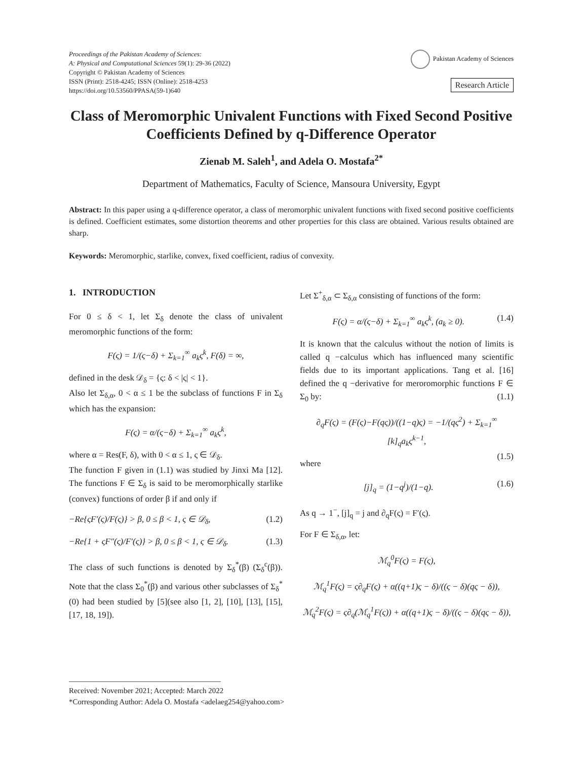Proceedings of the Pakistan Academy of Sciences:
A: Physical and Computational Sciences 59(1): 29-36 (2022)
Copyright © Pakistan Academy of Sciences
ISSN (Print): 2518-4245; ISSN (Online): 2518-4253
https://doi.org/10.53560/PPASA(59-1)640
Pakistan Academy of Sciences
Research Article
Class of Meromorphic Univalent Functions with Fixed Second Positive Coefficients Defined by q-Difference Operator
Zienab M. Saleh<sup>1</sup>, and Adela O. Mostafa<sup>2*</sup>
Department of Mathematics, Faculty of Science, Mansoura University, Egypt
Abstract: In this paper using a q-difference operator, a class of meromorphic univalent functions with fixed second positive coefficients is defined. Coefficient estimates, some distortion theorems and other properties for this class are obtained. Various results obtained are sharp.
Keywords: Meromorphic, starlike, convex, fixed coefficient, radius of convexity.
1. INTRODUCTION
For 0 ≤ δ < 1, let Σ<sub>δ</sub> denote the class of univalent meromorphic functions of the form:
F(ς) = 1/(ς−δ) + Σ<sub>k=1</sub><sup>∞</sup> a<sub>k</sub>ς<sup>k</sup>, F(δ) = ∞,
defined in the desk 𝒟<sub>δ</sub> = {ς: δ < |ς| < 1}.
Also let Σ<sub>δ,α</sub>, 0 < α ≤ 1 be the subclass of functions F in Σ<sub>δ</sub> which has the expansion:
F(ς) = α/(ς−δ) + Σ<sub>k=1</sub><sup>∞</sup> a<sub>k</sub>ς<sup>k</sup>,
where α = Res(F, δ), with 0 < α ≤ 1, ς ∈ 𝒟<sub>δ</sub>.
The function F given in (1.1) was studied by Jinxi Ma [12]. The functions F ∈ Σ<sub>δ</sub> is said to be meromorphically starlike (convex) functions of order β if and only if
−Re{ςF′(ς)/F(ς)} > β, 0 ≤ β < 1, ς ∈ 𝒟<sub>δ</sub>, (1.2)
−Re{1 + ςF″(ς)/F′(ς)} > β, 0 ≤ β < 1, ς ∈ 𝒟<sub>δ</sub>. (1.3)
The class of such functions is denoted by Σ<sub>δ</sub><sup>*</sup>(β) (Σ<sub>δ</sub><sup>c</sup>(β)). Note that the class Σ<sub>0</sub><sup>*</sup>(β) and various other subclasses of Σ<sub>δ</sub><sup>*</sup>(0) had been studied by [5](see also [1, 2], [10], [13], [15], [17, 18, 19]).
Let Σ<sup>+</sup><sub>δ,α</sub> ⊂ Σ<sub>δ,α</sub> consisting of functions of the form:
F(ς) = α/(ς−δ) + Σ<sub>k=1</sub><sup>∞</sup> a<sub>k</sub>ς<sup>k</sup>, (a<sub>k</sub> ≥ 0). (1.4)
It is known that the calculus without the notion of limits is called q −calculus which has influenced many scientific fields due to its important applications. Tang et al. [16] defined the q −derivative for meroromorphic functions F ∈ Σ<sub>0</sub> by: (1.1)
∂<sub>q</sub>F(ς) = (F(ς)−F(qς))/((1−q)ς) = −1/(qς<sup>2</sup>) + Σ<sub>k=1</sub><sup>∞</sup> [k]<sub>q</sub>a<sub>k</sub>ς<sup>k−1</sup>,
(1.5)
where
[j]<sub>q</sub> = (1−q<sup>j</sup>)/(1−q). (1.6)
As q → 1<sup>−</sup>, [j]<sub>q</sub> = j and ∂<sub>q</sub>F(ς) = F′(ς).
For F ∈ Σ<sub>δ,α</sub>, let:
ℳ<sub>q</sub><sup>0</sup>F(ς) = F(ς),
ℳ<sub>q</sub><sup>1</sup>F(ς) = ς∂<sub>q</sub>F(ς) + α((q+1)ς − δ)/((ς − δ)(qς − δ)),
ℳ<sub>q</sub><sup>2</sup>F(ς) = ς∂<sub>q</sub>(ℳ<sub>q</sub><sup>1</sup>F(ς)) + α((q+1)ς − δ)/((ς − δ)(qς − δ)),
Received: November 2021; Accepted: March 2022
*Corresponding Author: Adela O. Mostafa <adelaeg254@yahoo.com>